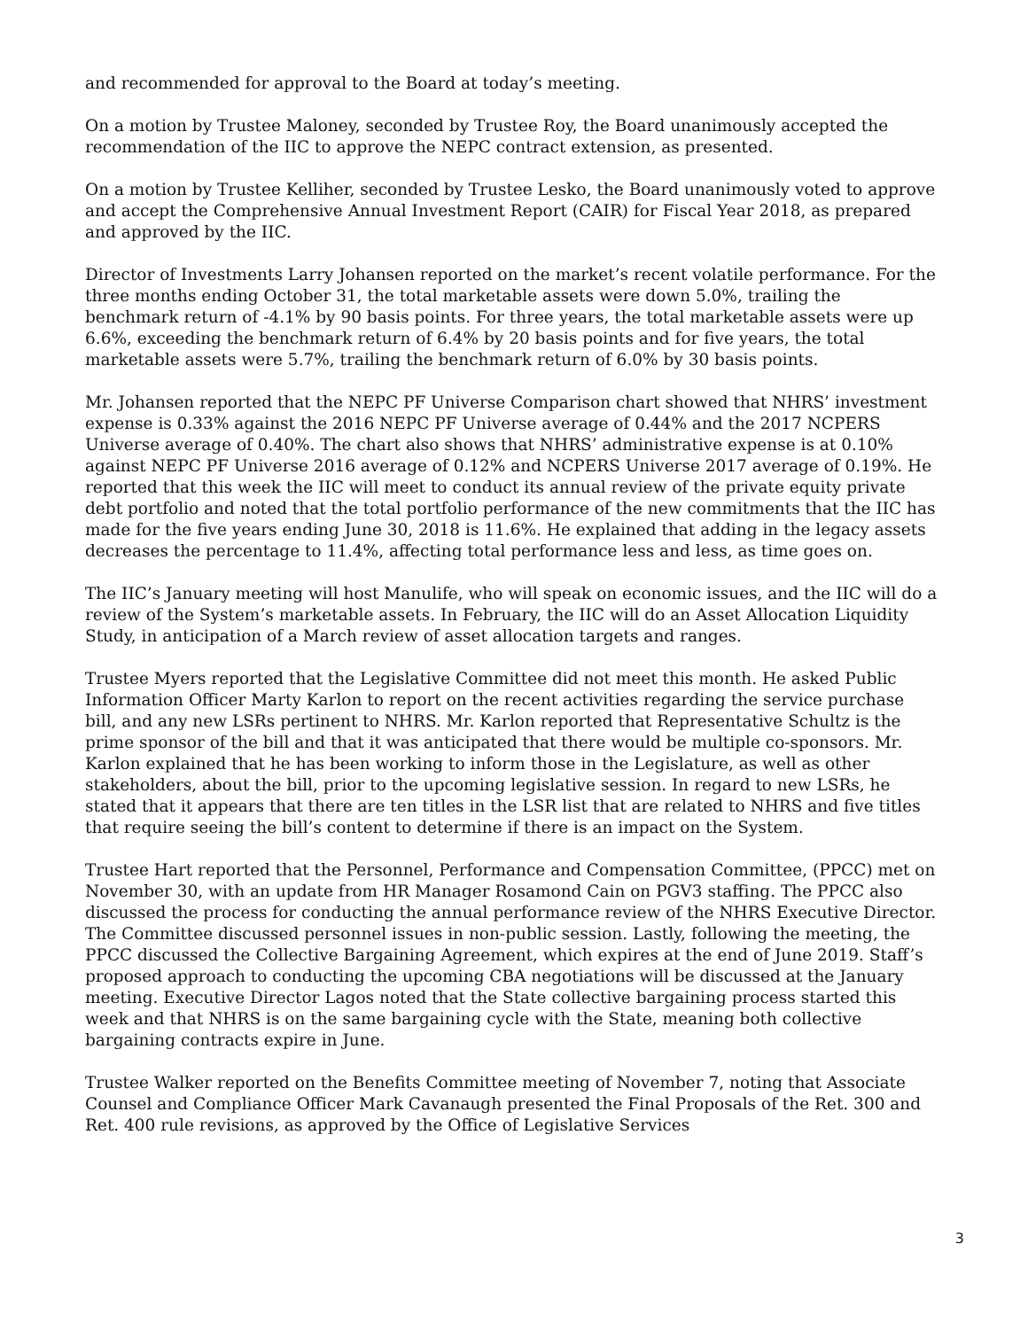and recommended for approval to the Board at today’s meeting.
On a motion by Trustee Maloney, seconded by Trustee Roy, the Board unanimously accepted the recommendation of the IIC to approve the NEPC contract extension, as presented.
On a motion by Trustee Kelliher, seconded by Trustee Lesko, the Board unanimously voted to approve and accept the Comprehensive Annual Investment Report (CAIR) for Fiscal Year 2018, as prepared and approved by the IIC.
Director of Investments Larry Johansen reported on the market’s recent volatile performance. For the three months ending October 31, the total marketable assets were down 5.0%, trailing the benchmark return of -4.1% by 90 basis points. For three years, the total marketable assets were up 6.6%, exceeding the benchmark return of 6.4% by 20 basis points and for five years, the total marketable assets were 5.7%, trailing the benchmark return of 6.0% by 30 basis points.
Mr. Johansen reported that the NEPC PF Universe Comparison chart showed that NHRS’ investment expense is 0.33% against the 2016 NEPC PF Universe average of 0.44% and the 2017 NCPERS Universe average of 0.40%. The chart also shows that NHRS’ administrative expense is at 0.10% against NEPC PF Universe 2016 average of 0.12% and NCPERS Universe 2017 average of 0.19%. He reported that this week the IIC will meet to conduct its annual review of the private equity private debt portfolio and noted that the total portfolio performance of the new commitments that the IIC has made for the five years ending June 30, 2018 is 11.6%. He explained that adding in the legacy assets decreases the percentage to 11.4%, affecting total performance less and less, as time goes on.
The IIC’s January meeting will host Manulife, who will speak on economic issues, and the IIC will do a review of the System’s marketable assets. In February, the IIC will do an Asset Allocation Liquidity Study, in anticipation of a March review of asset allocation targets and ranges.
Trustee Myers reported that the Legislative Committee did not meet this month. He asked Public Information Officer Marty Karlon to report on the recent activities regarding the service purchase bill, and any new LSRs pertinent to NHRS. Mr. Karlon reported that Representative Schultz is the prime sponsor of the bill and that it was anticipated that there would be multiple co-sponsors. Mr. Karlon explained that he has been working to inform those in the Legislature, as well as other stakeholders, about the bill, prior to the upcoming legislative session. In regard to new LSRs, he stated that it appears that there are ten titles in the LSR list that are related to NHRS and five titles that require seeing the bill’s content to determine if there is an impact on the System.
Trustee Hart reported that the Personnel, Performance and Compensation Committee, (PPCC) met on November 30, with an update from HR Manager Rosamond Cain on PGV3 staffing. The PPCC also discussed the process for conducting the annual performance review of the NHRS Executive Director. The Committee discussed personnel issues in non-public session. Lastly, following the meeting, the PPCC discussed the Collective Bargaining Agreement, which expires at the end of June 2019. Staff’s proposed approach to conducting the upcoming CBA negotiations will be discussed at the January meeting. Executive Director Lagos noted that the State collective bargaining process started this week and that NHRS is on the same bargaining cycle with the State, meaning both collective bargaining contracts expire in June.
Trustee Walker reported on the Benefits Committee meeting of November 7, noting that Associate Counsel and Compliance Officer Mark Cavanaugh presented the Final Proposals of the Ret. 300 and Ret. 400 rule revisions, as approved by the Office of Legislative Services
3